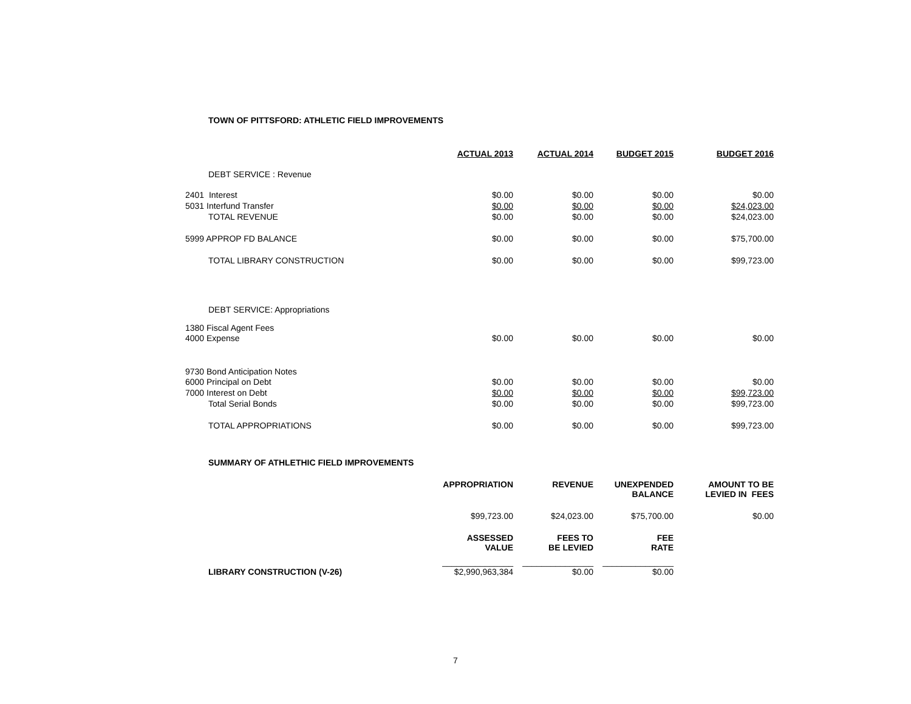TOWN OF PITTSFORD: ATHLETIC FIELD IMPROVEMENTS
| | ACTUAL 2013 | ACTUAL 2014 | BUDGET 2015 | BUDGET 2016 |
| DEBT SERVICE : Revenue | | | | |
| 2401 Interest | $0.00 | $0.00 | $0.00 | $0.00 |
| 5031 Interfund Transfer | $0.00 | $0.00 | $0.00 | $24,023.00 |
| TOTAL REVENUE | $0.00 | $0.00 | $0.00 | $24,023.00 |
| 5999 APPROP FD BALANCE | $0.00 | $0.00 | $0.00 | $75,700.00 |
| TOTAL LIBRARY CONSTRUCTION | $0.00 | $0.00 | $0.00 | $99,723.00 |
| DEBT SERVICE: Appropriations | | | | |
| 1380 Fiscal Agent Fees | | | | |
| 4000 Expense | $0.00 | $0.00 | $0.00 | $0.00 |
| 9730 Bond Anticipation Notes | | | | |
| 6000 Principal on Debt | $0.00 | $0.00 | $0.00 | $0.00 |
| 7000 Interest on Debt | $0.00 | $0.00 | $0.00 | $99,723.00 |
| Total Serial Bonds | $0.00 | $0.00 | $0.00 | $99,723.00 |
| TOTAL APPROPRIATIONS | $0.00 | $0.00 | $0.00 | $99,723.00 |
SUMMARY OF ATHLETHIC FIELD IMPROVEMENTS
| | APPROPRIATION | REVENUE | UNEXPENDED BALANCE | AMOUNT TO BE LEVIED IN FEES |
| | $99,723.00 | $24,023.00 | $75,700.00 | $0.00 |
| | ASSESSED VALUE | FEES TO BE LEVIED | FEE RATE | |
| LIBRARY CONSTRUCTION (V-26) | _______________ $2,990,963,384 | _______________ $0.00 | _______________ $0.00 | |
7